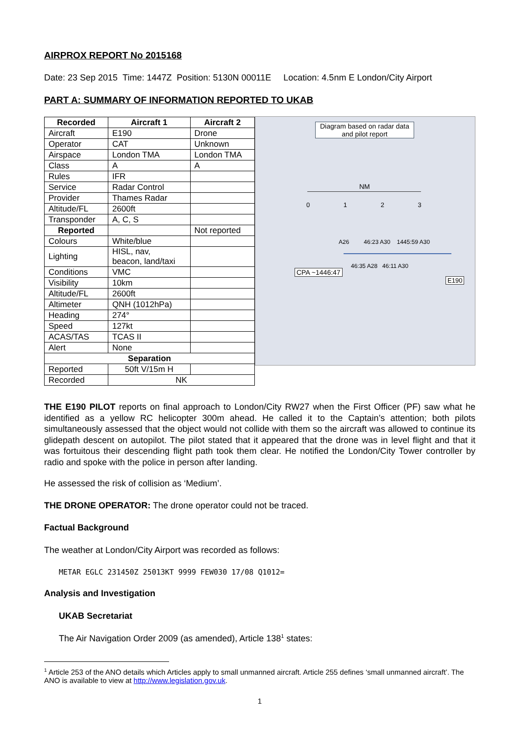AIRPROX REPORT No 2015168
Date: 23 Sep 2015 Time: 1447Z Position: 5130N 00011E Location: 4.5nm E London/City Airport
PART A: SUMMARY OF INFORMATION REPORTED TO UKAB
| Recorded | Aircraft 1 | Aircraft 2 |
| --- | --- | --- |
| Aircraft | E190 | Drone |
| Operator | CAT | Unknown |
| Airspace | London TMA | London TMA |
| Class | A | A |
| Rules | IFR | |
| Service | Radar Control | |
| Provider | Thames Radar | |
| Altitude/FL | 2600ft | |
| Transponder | A, C, S | |
| Reported | | Not reported |
| Colours | White/blue | |
| Lighting | HISL, nav, beacon, land/taxi | |
| Conditions | VMC | |
| Visibility | 10km | |
| Altitude/FL | 2600ft | |
| Altimeter | QNH (1012hPa) | |
| Heading | 274° | |
| Speed | 127kt | |
| ACAS/TAS | TCAS II | |
| Alert | None | |
| Separation | | |
| Reported | 50ft V/15m H | |
| Recorded | NK | |
Diagram based on radar data and pilot report
NM
0 1 2 3
A26 46:23 A30 1445:59 A30
46:35 A28 46:11 A30
CPA ~1446:47
E190
THE E190 PILOT reports on final approach to London/City RW27 when the First Officer (PF) saw what he identified as a yellow RC helicopter 300m ahead. He called it to the Captain’s attention; both pilots simultaneously assessed that the object would not collide with them so the aircraft was allowed to continue its glidepath descent on autopilot. The pilot stated that it appeared that the drone was in level flight and that it was fortuitous their descending flight path took them clear. He notified the London/City Tower controller by radio and spoke with the police in person after landing.
He assessed the risk of collision as ‘Medium’.
THE DRONE OPERATOR: The drone operator could not be traced.
Factual Background
The weather at London/City Airport was recorded as follows:
METAR EGLC 231450Z 25013KT 9999 FEW030 17/08 Q1012=
Analysis and Investigation
UKAB Secretariat
The Air Navigation Order 2009 (as amended), Article 138<sup>1</sup> states:
<sup>1</sup> Article 253 of the ANO details which Articles apply to small unmanned aircraft. Article 255 defines ‘small unmanned aircraft’. The ANO is available to view at http://www.legislation.gov.uk.
1